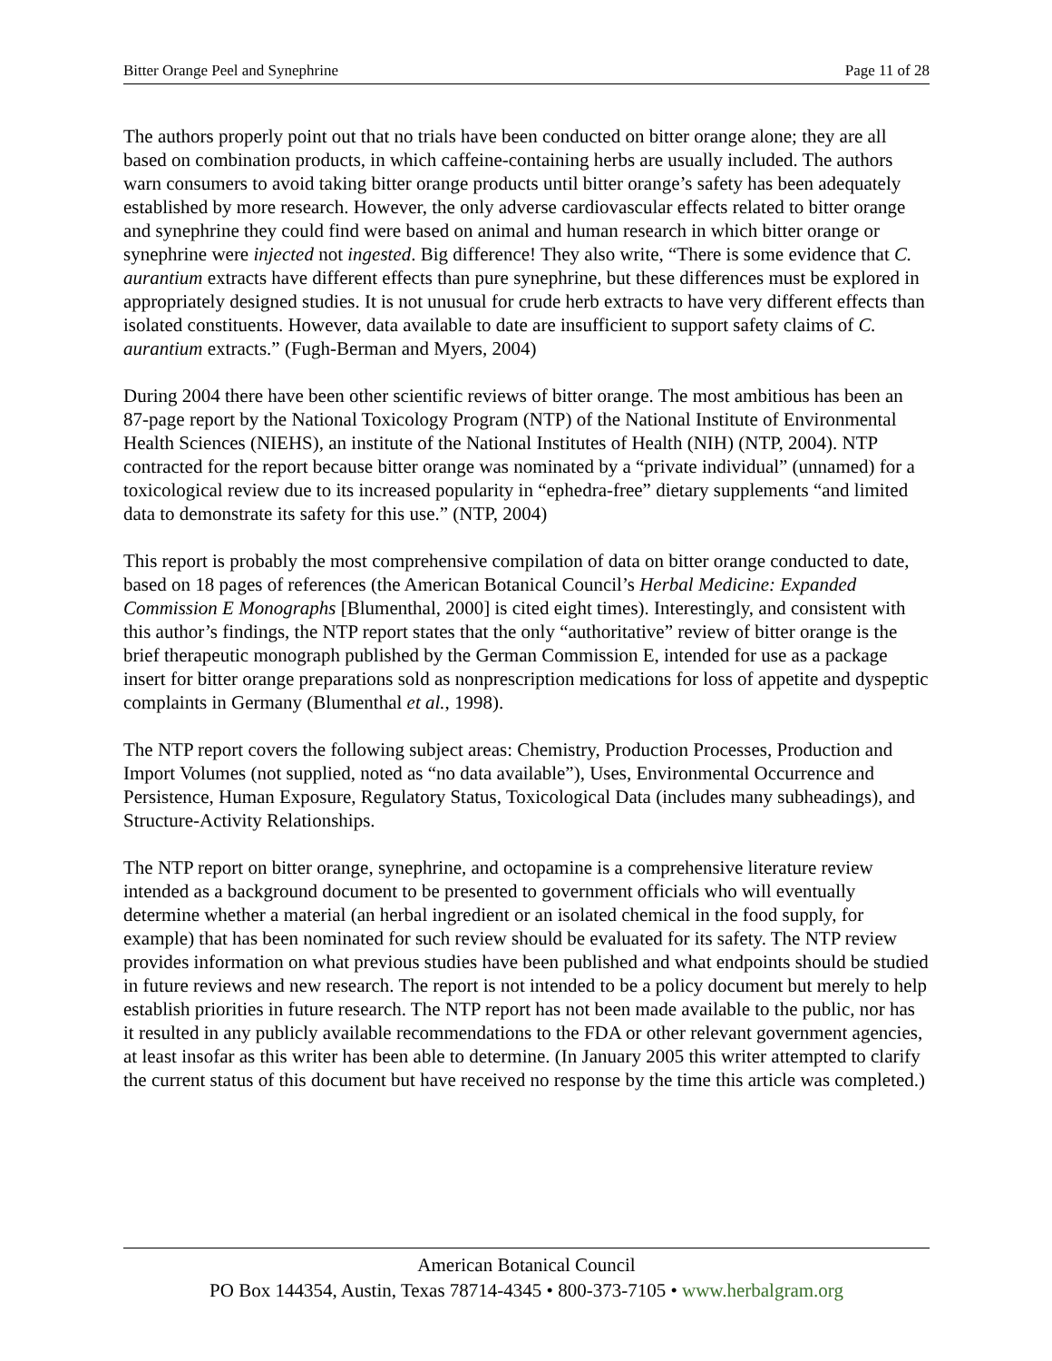Bitter Orange Peel and Synephrine Page 11 of 28
The authors properly point out that no trials have been conducted on bitter orange alone; they are all based on combination products, in which caffeine-containing herbs are usually included. The authors warn consumers to avoid taking bitter orange products until bitter orange’s safety has been adequately established by more research. However, the only adverse cardiovascular effects related to bitter orange and synephrine they could find were based on animal and human research in which bitter orange or synephrine were injected not ingested. Big difference! They also write, “There is some evidence that C. aurantium extracts have different effects than pure synephrine, but these differences must be explored in appropriately designed studies. It is not unusual for crude herb extracts to have very different effects than isolated constituents. However, data available to date are insufficient to support safety claims of C. aurantium extracts.” (Fugh-Berman and Myers, 2004)
During 2004 there have been other scientific reviews of bitter orange. The most ambitious has been an 87-page report by the National Toxicology Program (NTP) of the National Institute of Environmental Health Sciences (NIEHS), an institute of the National Institutes of Health (NIH) (NTP, 2004). NTP contracted for the report because bitter orange was nominated by a “private individual” (unnamed) for a toxicological review due to its increased popularity in “ephedra-free” dietary supplements “and limited data to demonstrate its safety for this use.” (NTP, 2004)
This report is probably the most comprehensive compilation of data on bitter orange conducted to date, based on 18 pages of references (the American Botanical Council’s Herbal Medicine: Expanded Commission E Monographs [Blumenthal, 2000] is cited eight times). Interestingly, and consistent with this author’s findings, the NTP report states that the only “authoritative” review of bitter orange is the brief therapeutic monograph published by the German Commission E, intended for use as a package insert for bitter orange preparations sold as nonprescription medications for loss of appetite and dyspeptic complaints in Germany (Blumenthal et al., 1998).
The NTP report covers the following subject areas: Chemistry, Production Processes, Production and Import Volumes (not supplied, noted as “no data available”), Uses, Environmental Occurrence and Persistence, Human Exposure, Regulatory Status, Toxicological Data (includes many subheadings), and Structure-Activity Relationships.
The NTP report on bitter orange, synephrine, and octopamine is a comprehensive literature review intended as a background document to be presented to government officials who will eventually determine whether a material (an herbal ingredient or an isolated chemical in the food supply, for example) that has been nominated for such review should be evaluated for its safety. The NTP review provides information on what previous studies have been published and what endpoints should be studied in future reviews and new research. The report is not intended to be a policy document but merely to help establish priorities in future research. The NTP report has not been made available to the public, nor has it resulted in any publicly available recommendations to the FDA or other relevant government agencies, at least insofar as this writer has been able to determine. (In January 2005 this writer attempted to clarify the current status of this document but have received no response by the time this article was completed.)
American Botanical Council
PO Box 144354, Austin, Texas 78714-4345 • 800-373-7105 • www.herbalgram.org